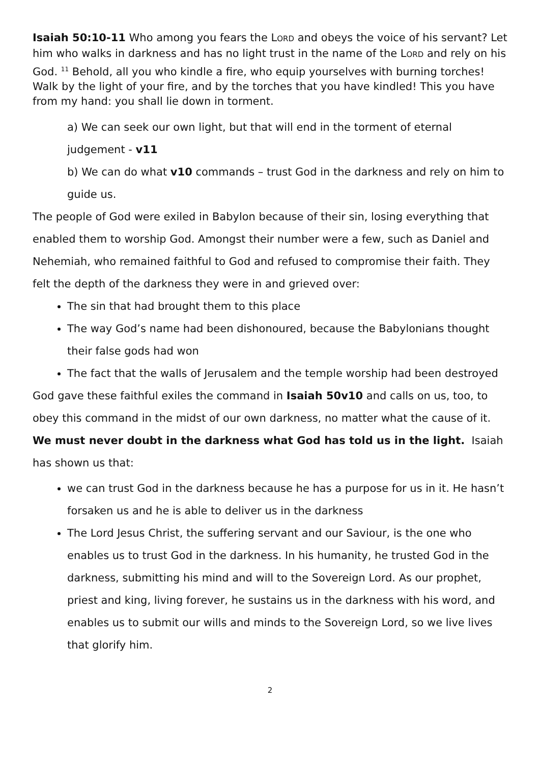Isaiah 50:10-11 Who among you fears the LORD and obeys the voice of his servant? Let him who walks in darkness and has no light trust in the name of the LORD and rely on his God. <sup>11</sup> Behold, all you who kindle a fire, who equip yourselves with burning torches! Walk by the light of your fire, and by the torches that you have kindled! This you have from my hand: you shall lie down in torment.
a) We can seek our own light, but that will end in the torment of eternal judgement - v11
b) We can do what v10 commands – trust God in the darkness and rely on him to guide us.
The people of God were exiled in Babylon because of their sin, losing everything that enabled them to worship God. Amongst their number were a few, such as Daniel and Nehemiah, who remained faithful to God and refused to compromise their faith. They felt the depth of the darkness they were in and grieved over:
The sin that had brought them to this place
The way God’s name had been dishonoured, because the Babylonians thought their false gods had won
The fact that the walls of Jerusalem and the temple worship had been destroyed
God gave these faithful exiles the command in Isaiah 50v10 and calls on us, too, to obey this command in the midst of our own darkness, no matter what the cause of it. We must never doubt in the darkness what God has told us in the light. Isaiah has shown us that:
we can trust God in the darkness because he has a purpose for us in it. He hasn’t forsaken us and he is able to deliver us in the darkness
The Lord Jesus Christ, the suffering servant and our Saviour, is the one who enables us to trust God in the darkness. In his humanity, he trusted God in the darkness, submitting his mind and will to the Sovereign Lord. As our prophet, priest and king, living forever, he sustains us in the darkness with his word, and enables us to submit our wills and minds to the Sovereign Lord, so we live lives that glorify him.
2